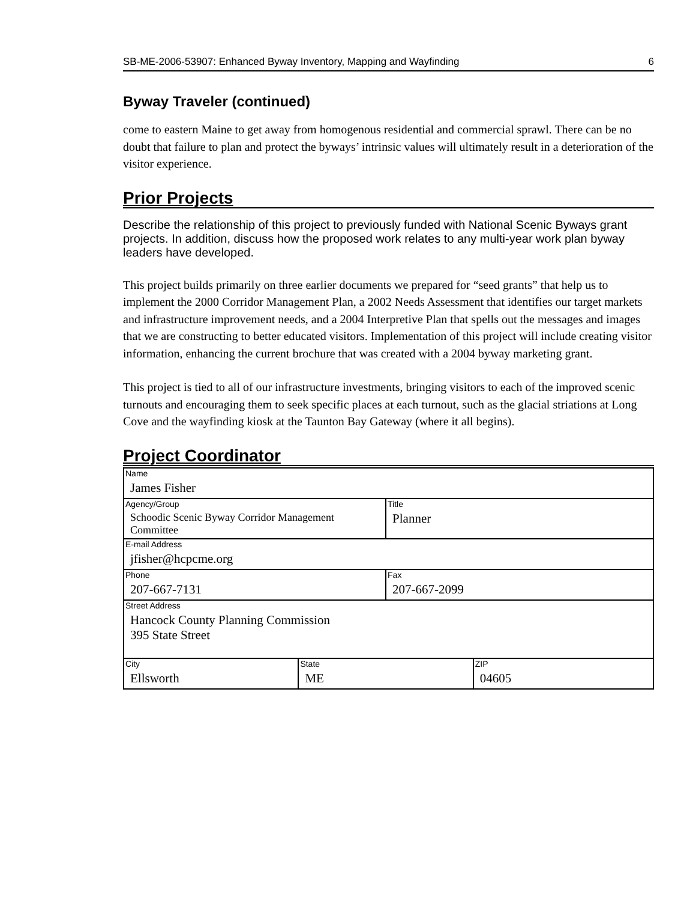SB-ME-2006-53907: Enhanced Byway Inventory, Mapping and Wayfinding 6
Byway Traveler (continued)
come to eastern Maine to get away from homogenous residential and commercial sprawl. There can be no doubt that failure to plan and protect the byways’ intrinsic values will ultimately result in a deterioration of the visitor experience.
Prior Projects
Describe the relationship of this project to previously funded with National Scenic Byways grant projects. In addition, discuss how the proposed work relates to any multi-year work plan byway leaders have developed.
This project builds primarily on three earlier documents we prepared for “seed grants” that help us to implement the 2000 Corridor Management Plan, a 2002 Needs Assessment that identifies our target markets and infrastructure improvement needs, and a 2004 Interpretive Plan that spells out the messages and images that we are constructing to better educated visitors. Implementation of this project will include creating visitor information, enhancing the current brochure that was created with a 2004 byway marketing grant.
This project is tied to all of our infrastructure investments, bringing visitors to each of the improved scenic turnouts and encouraging them to seek specific places at each turnout, such as the glacial striations at Long Cove and the wayfinding kiosk at the Taunton Bay Gateway (where it all begins).
Project Coordinator
| Name James Fisher | | | |
| Agency/Group Schoodic Scenic Byway Corridor Management Committee | | Title Planner | |
| E-mail Address jfisher@hcpcme.org | | | |
| Phone 207-667-7131 | | Fax 207-667-2099 | |
| Street Address Hancock County Planning Commission 395 State Street | | | |
| City Ellsworth | State ME | | ZIP 04605 |